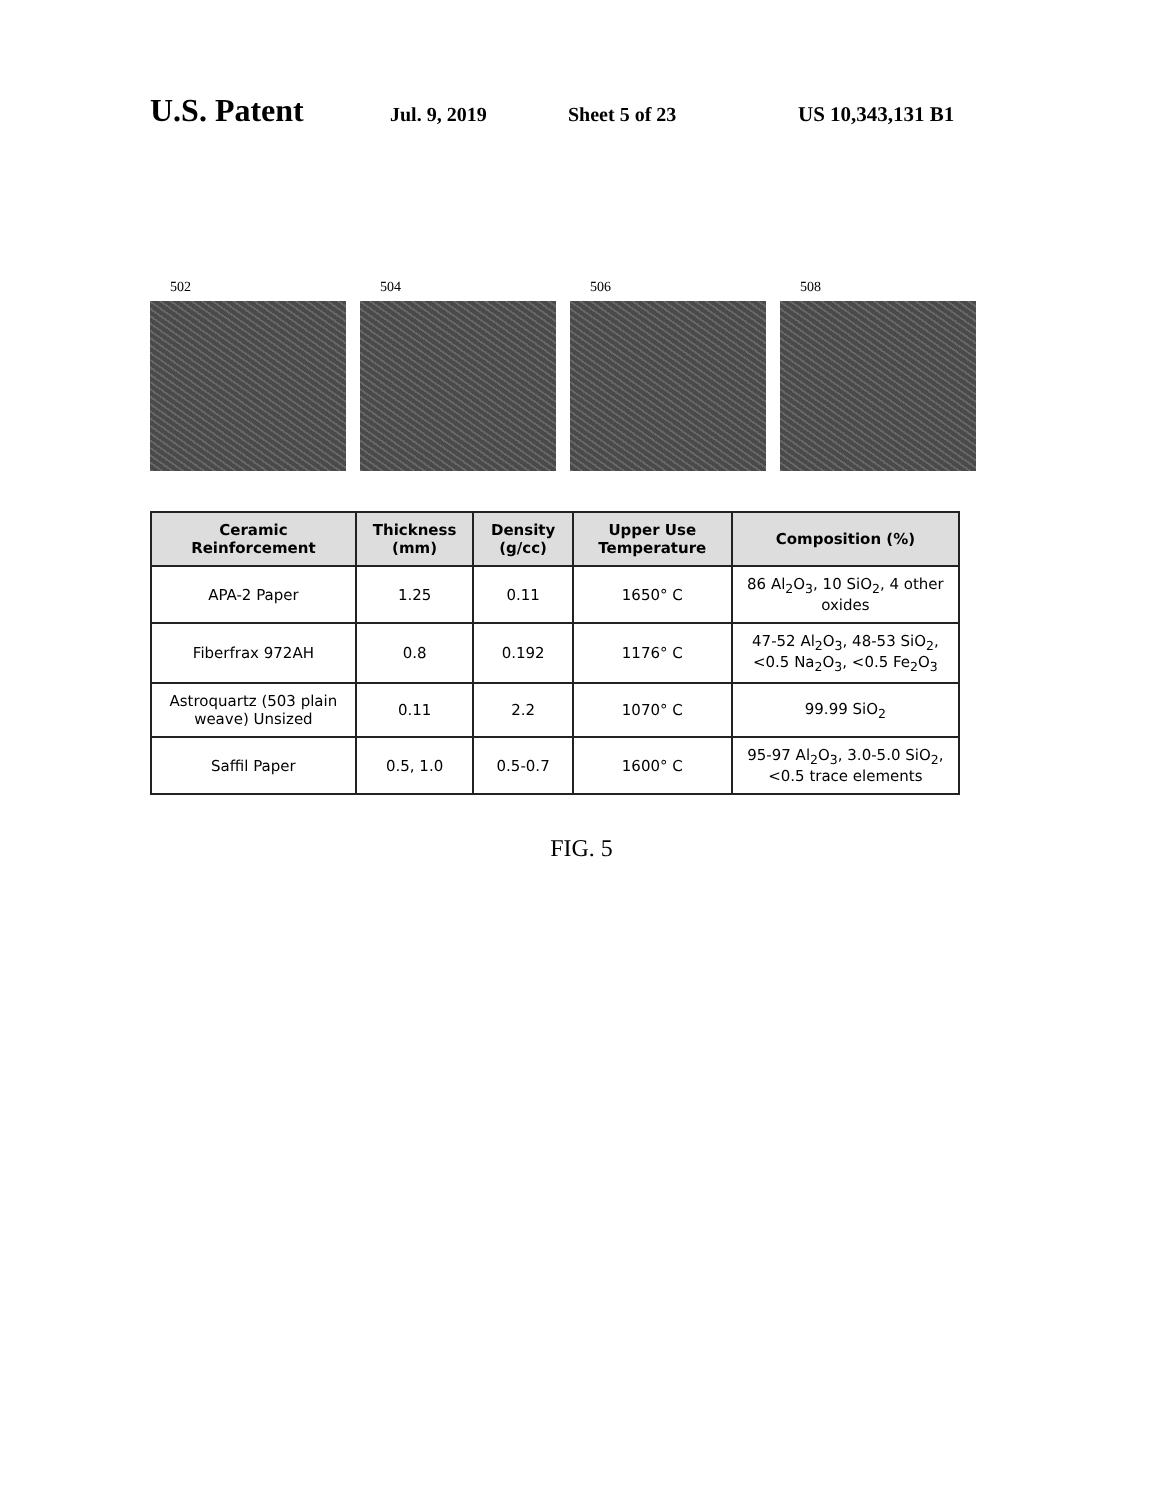U.S. Patent Jul. 9, 2019 Sheet 5 of 23 US 10,343,131 B1
502 504 506 508
| Ceramic Reinforcement | Thickness (mm) | Density (g/cc) | Upper Use Temperature | Composition (%) |
| --- | --- | --- | --- | --- |
| APA-2 Paper | 1.25 | 0.11 | 1650° C | 86 Al<sub>2</sub>O<sub>3</sub>, 10 SiO<sub>2</sub>, 4 other oxides |
| Fiberfrax 972AH | 0.8 | 0.192 | 1176° C | 47-52 Al<sub>2</sub>O<sub>3</sub>, 48-53 SiO<sub>2</sub>, <0.5 Na<sub>2</sub>O<sub>3</sub>, <0.5 Fe<sub>2</sub>O<sub>3</sub> |
| Astroquartz (503 plain weave) Unsized | 0.11 | 2.2 | 1070° C | 99.99 SiO<sub>2</sub> |
| Saffil Paper | 0.5, 1.0 | 0.5-0.7 | 1600° C | 95-97 Al<sub>2</sub>O<sub>3</sub>, 3.0-5.0 SiO<sub>2</sub>, <0.5 trace elements |
FIG. 5